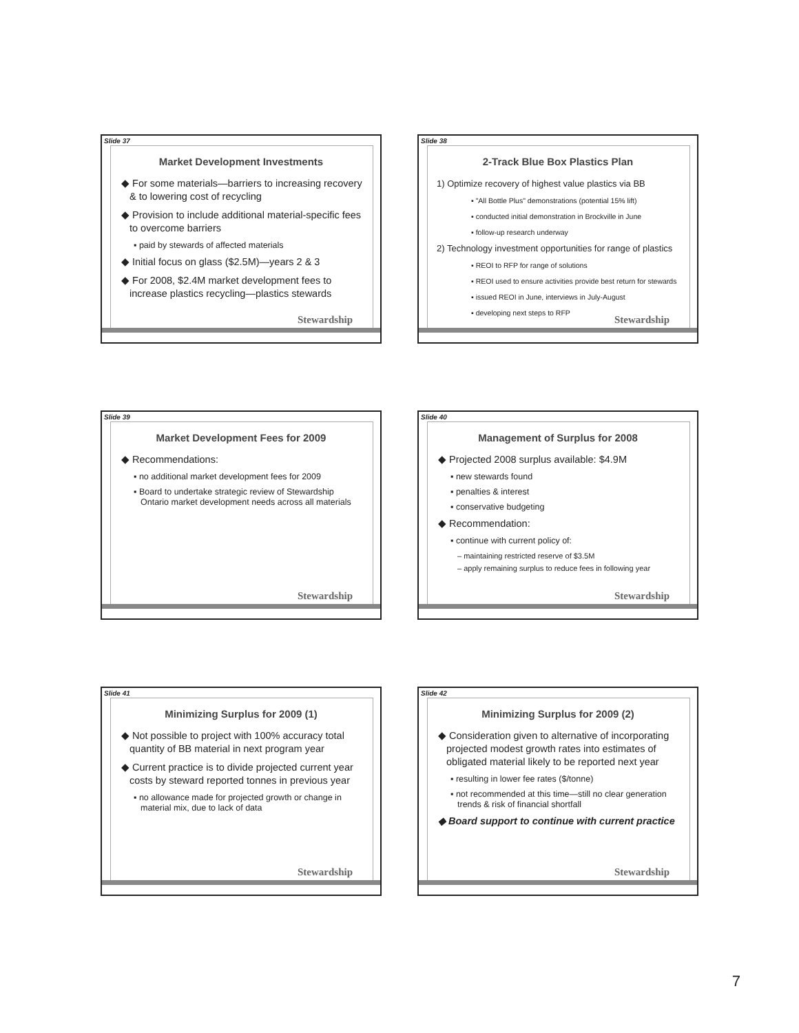Slide 37
Stewardship
Market Development Investments
◆ For some materials—barriers to increasing recovery & to lowering cost of recycling
◆ Provision to include additional material-specific fees to overcome barriers
▪ paid by stewards of affected materials
◆ Initial focus on glass ($2.5M)—years 2 & 3
◆ For 2008, $2.4M market development fees to increase plastics recycling—plastics stewards
Slide 38
Stewardship
2-Track Blue Box Plastics Plan
1) Optimize recovery of highest value plastics via BB
▪ "All Bottle Plus" demonstrations (potential 15% lift)
▪ conducted initial demonstration in Brockville in June
▪ follow-up research underway
2) Technology investment opportunities for range of plastics
▪ REOI to RFP for range of solutions
▪ REOI used to ensure activities provide best return for stewards
▪ issued REOI in June, interviews in July-August
▪ developing next steps to RFP
Slide 39
Stewardship
Market Development Fees for 2009
◆ Recommendations:
▪ no additional market development fees for 2009
▪ Board to undertake strategic review of Stewardship Ontario market development needs across all materials
Slide 40
Stewardship
Management of Surplus for 2008
◆ Projected 2008 surplus available: $4.9M
▪ new stewards found
▪ penalties & interest
▪ conservative budgeting
◆ Recommendation:
▪ continue with current policy of:
– maintaining restricted reserve of $3.5M
– apply remaining surplus to reduce fees in following year
Slide 41
Stewardship
Minimizing Surplus for 2009 (1)
◆ Not possible to project with 100% accuracy total quantity of BB material in next program year
◆ Current practice is to divide projected current year costs by steward reported tonnes in previous year
▪ no allowance made for projected growth or change in material mix, due to lack of data
Slide 42
Stewardship
Minimizing Surplus for 2009 (2)
◆ Consideration given to alternative of incorporating projected modest growth rates into estimates of obligated material likely to be reported next year
▪ resulting in lower fee rates ($/tonne)
▪ not recommended at this time—still no clear generation trends & risk of financial shortfall
◆ Board support to continue with current practice
7